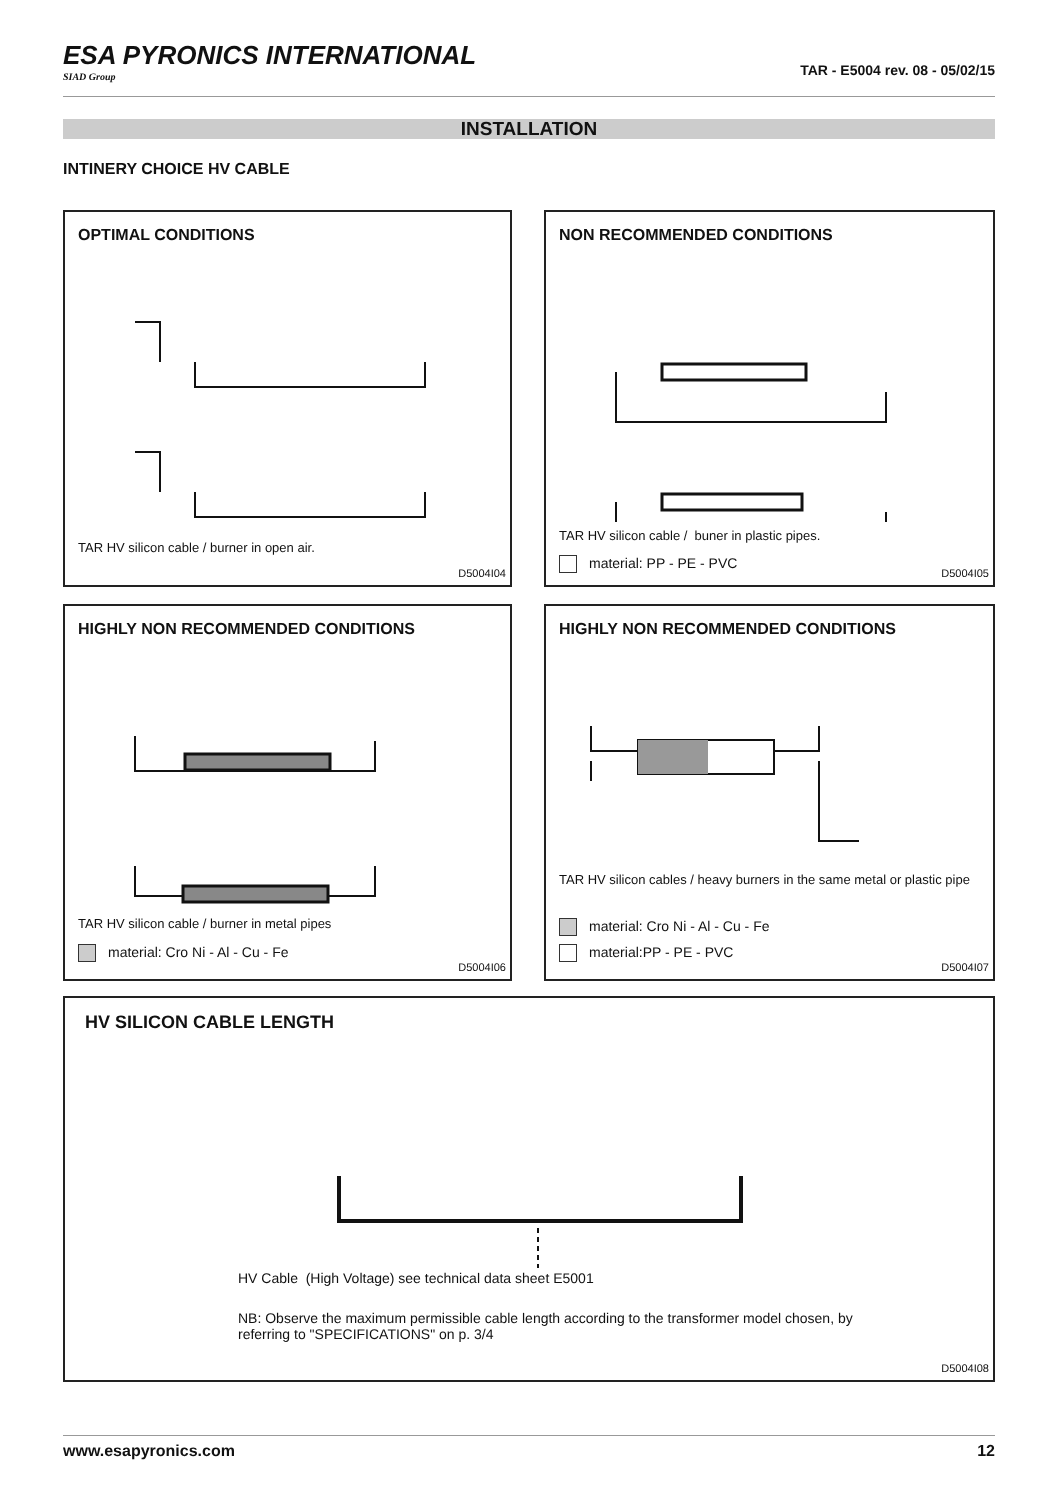ESA PYRONICS INTERNATIONAL
SIAD Group
TAR - E5004 rev. 08 - 05/02/15
INSTALLATION
INTINERY CHOICE HV CABLE
OPTIMAL CONDITIONS
TAR HV silicon cable / burner in open air.
D5004I04
NON RECOMMENDED CONDITIONS
TAR HV silicon cable / buner in plastic pipes.
material: PP - PE - PVC
D5004I05
HIGHLY NON RECOMMENDED CONDITIONS
TAR HV silicon cable / burner in metal pipes
material: Cro Ni - Al - Cu - Fe
D5004I06
HIGHLY NON RECOMMENDED CONDITIONS
TAR HV silicon cables / heavy burners in the same metal or plastic pipe
material: Cro Ni - Al - Cu - Fe
material:PP - PE - PVC
D5004I07
HV SILICON CABLE LENGTH
HV Cable (High Voltage) see technical data sheet E5001
NB: Observe the maximum permissible cable length according to the transformer model chosen, by referring to "SPECIFICATIONS" on p. 3/4
D5004I08
www.esapyronics.com 12